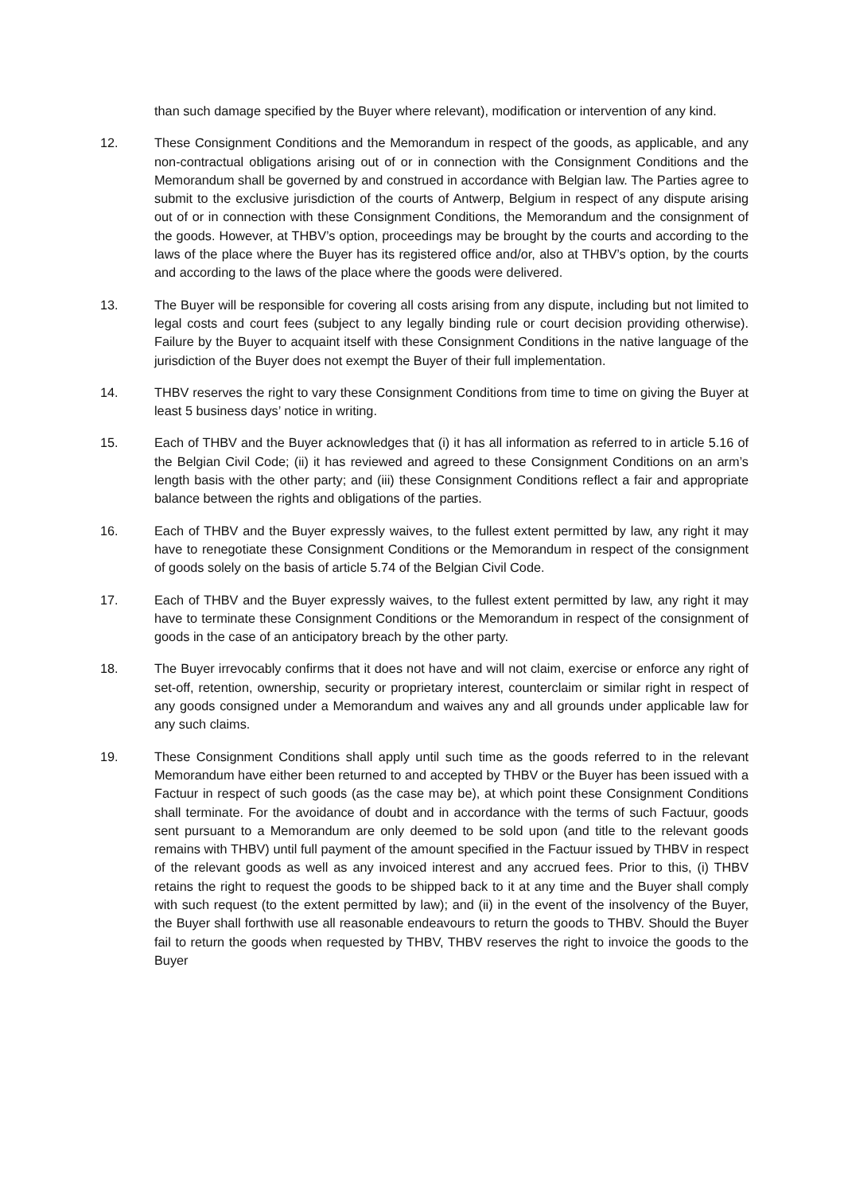than such damage specified by the Buyer where relevant), modification or intervention of any kind.
12. These Consignment Conditions and the Memorandum in respect of the goods, as applicable, and any non-contractual obligations arising out of or in connection with the Consignment Conditions and the Memorandum shall be governed by and construed in accordance with Belgian law. The Parties agree to submit to the exclusive jurisdiction of the courts of Antwerp, Belgium in respect of any dispute arising out of or in connection with these Consignment Conditions, the Memorandum and the consignment of the goods. However, at THBV’s option, proceedings may be brought by the courts and according to the laws of the place where the Buyer has its registered office and/or, also at THBV’s option, by the courts and according to the laws of the place where the goods were delivered.
13. The Buyer will be responsible for covering all costs arising from any dispute, including but not limited to legal costs and court fees (subject to any legally binding rule or court decision providing otherwise). Failure by the Buyer to acquaint itself with these Consignment Conditions in the native language of the jurisdiction of the Buyer does not exempt the Buyer of their full implementation.
14. THBV reserves the right to vary these Consignment Conditions from time to time on giving the Buyer at least 5 business days’ notice in writing.
15. Each of THBV and the Buyer acknowledges that (i) it has all information as referred to in article 5.16 of the Belgian Civil Code; (ii) it has reviewed and agreed to these Consignment Conditions on an arm’s length basis with the other party; and (iii) these Consignment Conditions reflect a fair and appropriate balance between the rights and obligations of the parties.
16. Each of THBV and the Buyer expressly waives, to the fullest extent permitted by law, any right it may have to renegotiate these Consignment Conditions or the Memorandum in respect of the consignment of goods solely on the basis of article 5.74 of the Belgian Civil Code.
17. Each of THBV and the Buyer expressly waives, to the fullest extent permitted by law, any right it may have to terminate these Consignment Conditions or the Memorandum in respect of the consignment of goods in the case of an anticipatory breach by the other party.
18. The Buyer irrevocably confirms that it does not have and will not claim, exercise or enforce any right of set-off, retention, ownership, security or proprietary interest, counterclaim or similar right in respect of any goods consigned under a Memorandum and waives any and all grounds under applicable law for any such claims.
19. These Consignment Conditions shall apply until such time as the goods referred to in the relevant Memorandum have either been returned to and accepted by THBV or the Buyer has been issued with a Factuur in respect of such goods (as the case may be), at which point these Consignment Conditions shall terminate. For the avoidance of doubt and in accordance with the terms of such Factuur, goods sent pursuant to a Memorandum are only deemed to be sold upon (and title to the relevant goods remains with THBV) until full payment of the amount specified in the Factuur issued by THBV in respect of the relevant goods as well as any invoiced interest and any accrued fees. Prior to this, (i) THBV retains the right to request the goods to be shipped back to it at any time and the Buyer shall comply with such request (to the extent permitted by law); and (ii) in the event of the insolvency of the Buyer, the Buyer shall forthwith use all reasonable endeavours to return the goods to THBV. Should the Buyer fail to return the goods when requested by THBV, THBV reserves the right to invoice the goods to the Buyer